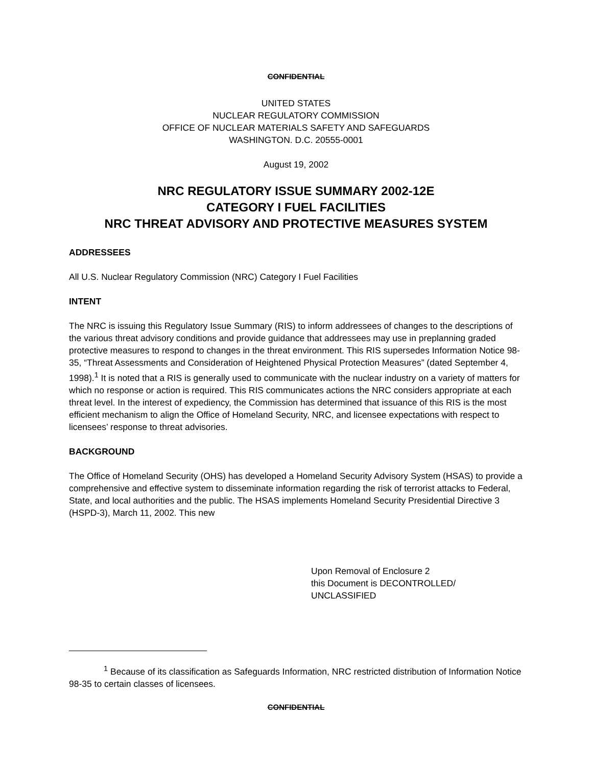CONFIDENTIAL
UNITED STATES
NUCLEAR REGULATORY COMMISSION
OFFICE OF NUCLEAR MATERIALS SAFETY AND SAFEGUARDS
WASHINGTON. D.C. 20555-0001
August 19, 2002
NRC REGULATORY ISSUE SUMMARY 2002-12E
CATEGORY I FUEL FACILITIES
NRC THREAT ADVISORY AND PROTECTIVE MEASURES SYSTEM
ADDRESSEES
All U.S. Nuclear Regulatory Commission (NRC) Category I Fuel Facilities
INTENT
The NRC is issuing this Regulatory Issue Summary (RIS) to inform addressees of changes to the descriptions of the various threat advisory conditions and provide guidance that addressees may use in preplanning graded protective measures to respond to changes in the threat environment. This RIS supersedes Information Notice 98-35, “Threat Assessments and Consideration of Heightened Physical Protection Measures” (dated September 4, 1998).<sup>1</sup> It is noted that a RIS is generally used to communicate with the nuclear industry on a variety of matters for which no response or action is required. This RIS communicates actions the NRC considers appropriate at each threat level. In the interest of expediency, the Commission has determined that issuance of this RIS is the most efficient mechanism to align the Office of Homeland Security, NRC, and licensee expectations with respect to licensees’ response to threat advisories.
BACKGROUND
The Office of Homeland Security (OHS) has developed a Homeland Security Advisory System (HSAS) to provide a comprehensive and effective system to disseminate information regarding the risk of terrorist attacks to Federal, State, and local authorities and the public. The HSAS implements Homeland Security Presidential Directive 3 (HSPD-3), March 11, 2002. This new
Upon Removal of Enclosure 2
this Document is DECONTROLLED/
UNCLASSIFIED
<sup>1</sup> Because of its classification as Safeguards Information, NRC restricted distribution of Information Notice 98-35 to certain classes of licensees.
CONFIDENTIAL